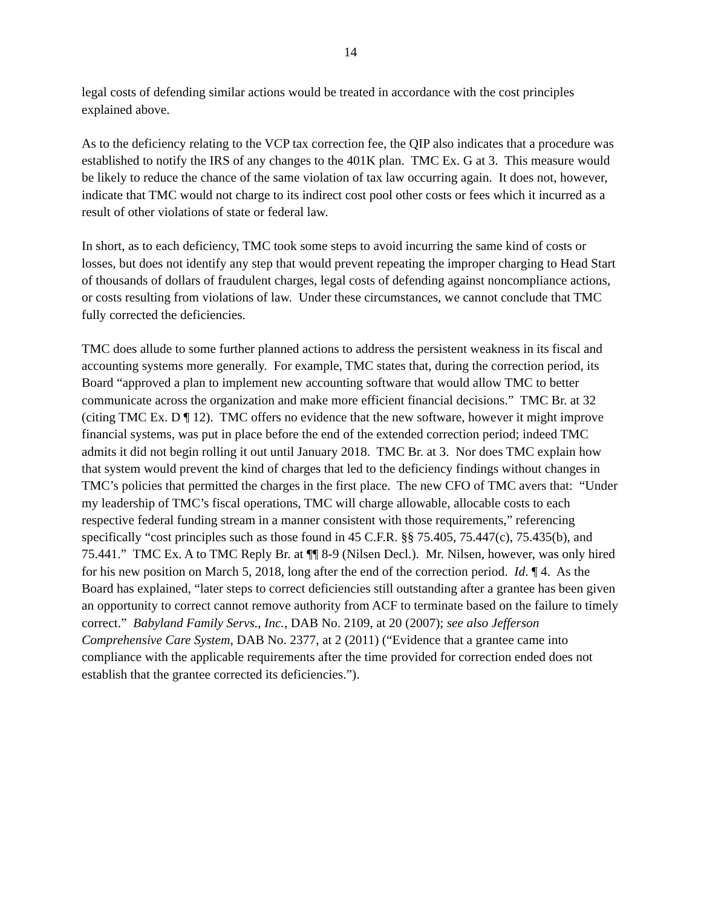14
legal costs of defending similar actions would be treated in accordance with the cost principles explained above.
As to the deficiency relating to the VCP tax correction fee, the QIP also indicates that a procedure was established to notify the IRS of any changes to the 401K plan. TMC Ex. G at 3. This measure would be likely to reduce the chance of the same violation of tax law occurring again. It does not, however, indicate that TMC would not charge to its indirect cost pool other costs or fees which it incurred as a result of other violations of state or federal law.
In short, as to each deficiency, TMC took some steps to avoid incurring the same kind of costs or losses, but does not identify any step that would prevent repeating the improper charging to Head Start of thousands of dollars of fraudulent charges, legal costs of defending against noncompliance actions, or costs resulting from violations of law. Under these circumstances, we cannot conclude that TMC fully corrected the deficiencies.
TMC does allude to some further planned actions to address the persistent weakness in its fiscal and accounting systems more generally. For example, TMC states that, during the correction period, its Board “approved a plan to implement new accounting software that would allow TMC to better communicate across the organization and make more efficient financial decisions.” TMC Br. at 32 (citing TMC Ex. D ¶ 12). TMC offers no evidence that the new software, however it might improve financial systems, was put in place before the end of the extended correction period; indeed TMC admits it did not begin rolling it out until January 2018. TMC Br. at 3. Nor does TMC explain how that system would prevent the kind of charges that led to the deficiency findings without changes in TMC’s policies that permitted the charges in the first place. The new CFO of TMC avers that: “Under my leadership of TMC’s fiscal operations, TMC will charge allowable, allocable costs to each respective federal funding stream in a manner consistent with those requirements,” referencing specifically “cost principles such as those found in 45 C.F.R. §§ 75.405, 75.447(c), 75.435(b), and 75.441.” TMC Ex. A to TMC Reply Br. at ¶¶ 8-9 (Nilsen Decl.). Mr. Nilsen, however, was only hired for his new position on March 5, 2018, long after the end of the correction period. Id. ¶ 4. As the Board has explained, “later steps to correct deficiencies still outstanding after a grantee has been given an opportunity to correct cannot remove authority from ACF to terminate based on the failure to timely correct.” Babyland Family Servs., Inc., DAB No. 2109, at 20 (2007); see also Jefferson Comprehensive Care System, DAB No. 2377, at 2 (2011) (“Evidence that a grantee came into compliance with the applicable requirements after the time provided for correction ended does not establish that the grantee corrected its deficiencies.”).